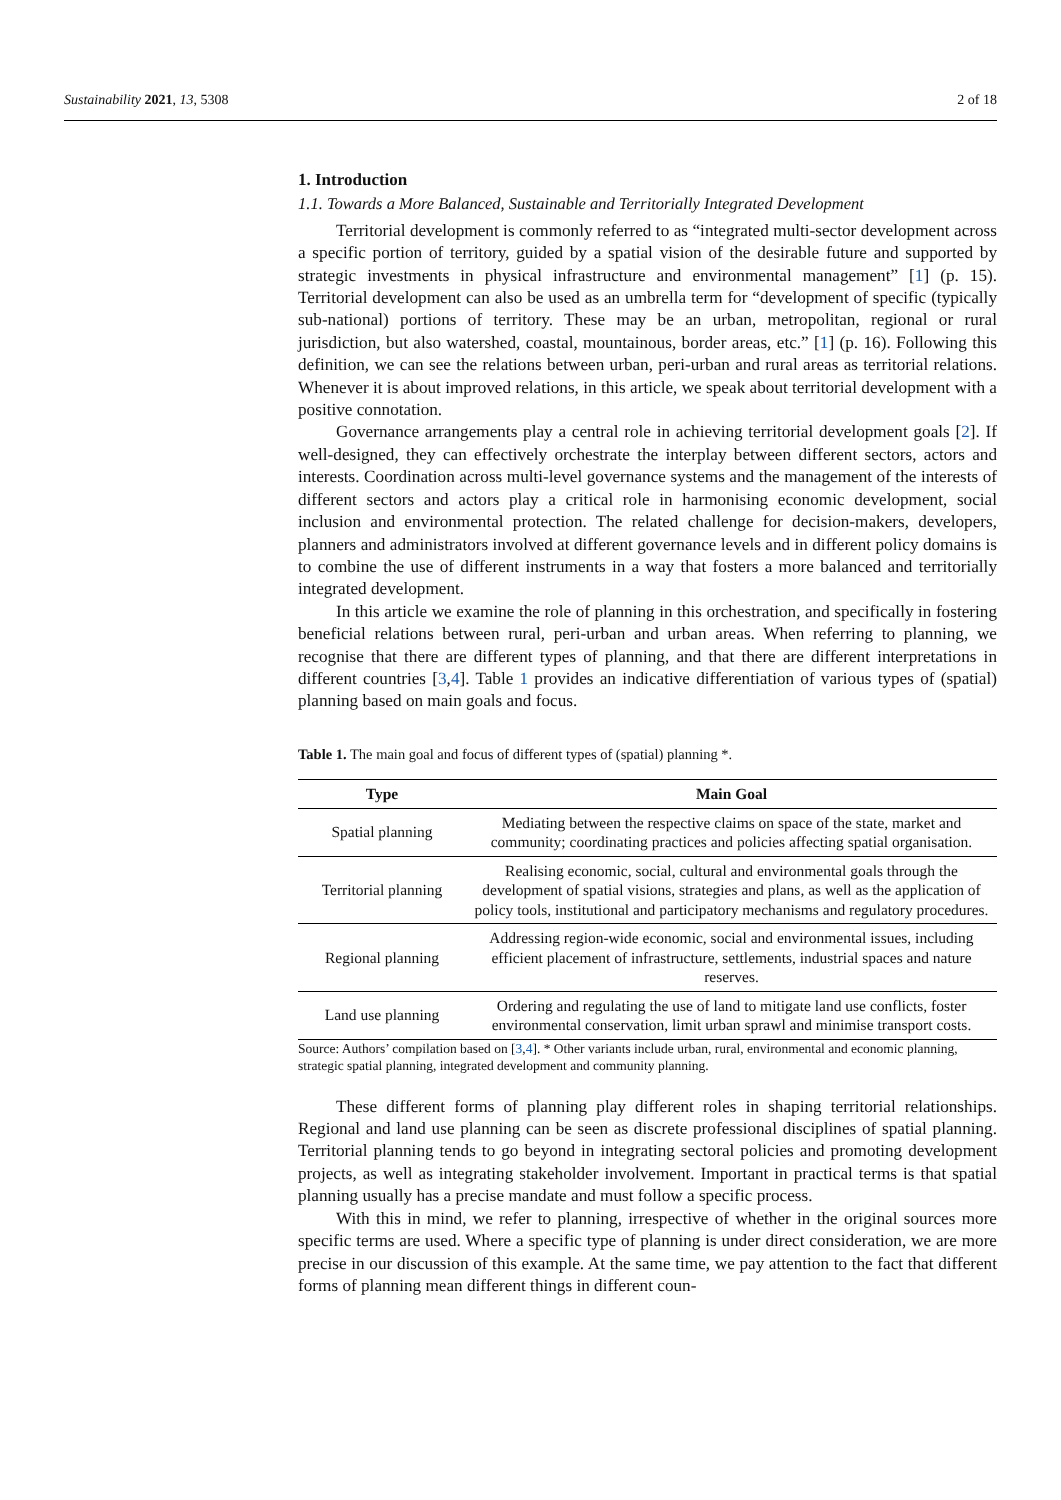Sustainability 2021, 13, 5308 2 of 18
1. Introduction
1.1. Towards a More Balanced, Sustainable and Territorially Integrated Development
Territorial development is commonly referred to as “integrated multi-sector development across a specific portion of territory, guided by a spatial vision of the desirable future and supported by strategic investments in physical infrastructure and environmental management” [1] (p. 15). Territorial development can also be used as an umbrella term for “development of specific (typically sub-national) portions of territory. These may be an urban, metropolitan, regional or rural jurisdiction, but also watershed, coastal, mountainous, border areas, etc.” [1] (p. 16). Following this definition, we can see the relations between urban, peri-urban and rural areas as territorial relations. Whenever it is about improved relations, in this article, we speak about territorial development with a positive connotation.
Governance arrangements play a central role in achieving territorial development goals [2]. If well-designed, they can effectively orchestrate the interplay between different sectors, actors and interests. Coordination across multi-level governance systems and the management of the interests of different sectors and actors play a critical role in harmonising economic development, social inclusion and environmental protection. The related challenge for decision-makers, developers, planners and administrators involved at different governance levels and in different policy domains is to combine the use of different instruments in a way that fosters a more balanced and territorially integrated development.
In this article we examine the role of planning in this orchestration, and specifically in fostering beneficial relations between rural, peri-urban and urban areas. When referring to planning, we recognise that there are different types of planning, and that there are different interpretations in different countries [3,4]. Table 1 provides an indicative differentiation of various types of (spatial) planning based on main goals and focus.
Table 1. The main goal and focus of different types of (spatial) planning *.
| Type | Main Goal |
| --- | --- |
| Spatial planning | Mediating between the respective claims on space of the state, market and community; coordinating practices and policies affecting spatial organisation. |
| Territorial planning | Realising economic, social, cultural and environmental goals through the development of spatial visions, strategies and plans, as well as the application of policy tools, institutional and participatory mechanisms and regulatory procedures. |
| Regional planning | Addressing region-wide economic, social and environmental issues, including efficient placement of infrastructure, settlements, industrial spaces and nature reserves. |
| Land use planning | Ordering and regulating the use of land to mitigate land use conflicts, foster environmental conservation, limit urban sprawl and minimise transport costs. |
Source: Authors’ compilation based on [3,4]. * Other variants include urban, rural, environmental and economic planning, strategic spatial planning, integrated development and community planning.
These different forms of planning play different roles in shaping territorial relationships. Regional and land use planning can be seen as discrete professional disciplines of spatial planning. Territorial planning tends to go beyond in integrating sectoral policies and promoting development projects, as well as integrating stakeholder involvement. Important in practical terms is that spatial planning usually has a precise mandate and must follow a specific process.
With this in mind, we refer to planning, irrespective of whether in the original sources more specific terms are used. Where a specific type of planning is under direct consideration, we are more precise in our discussion of this example. At the same time, we pay attention to the fact that different forms of planning mean different things in different coun-